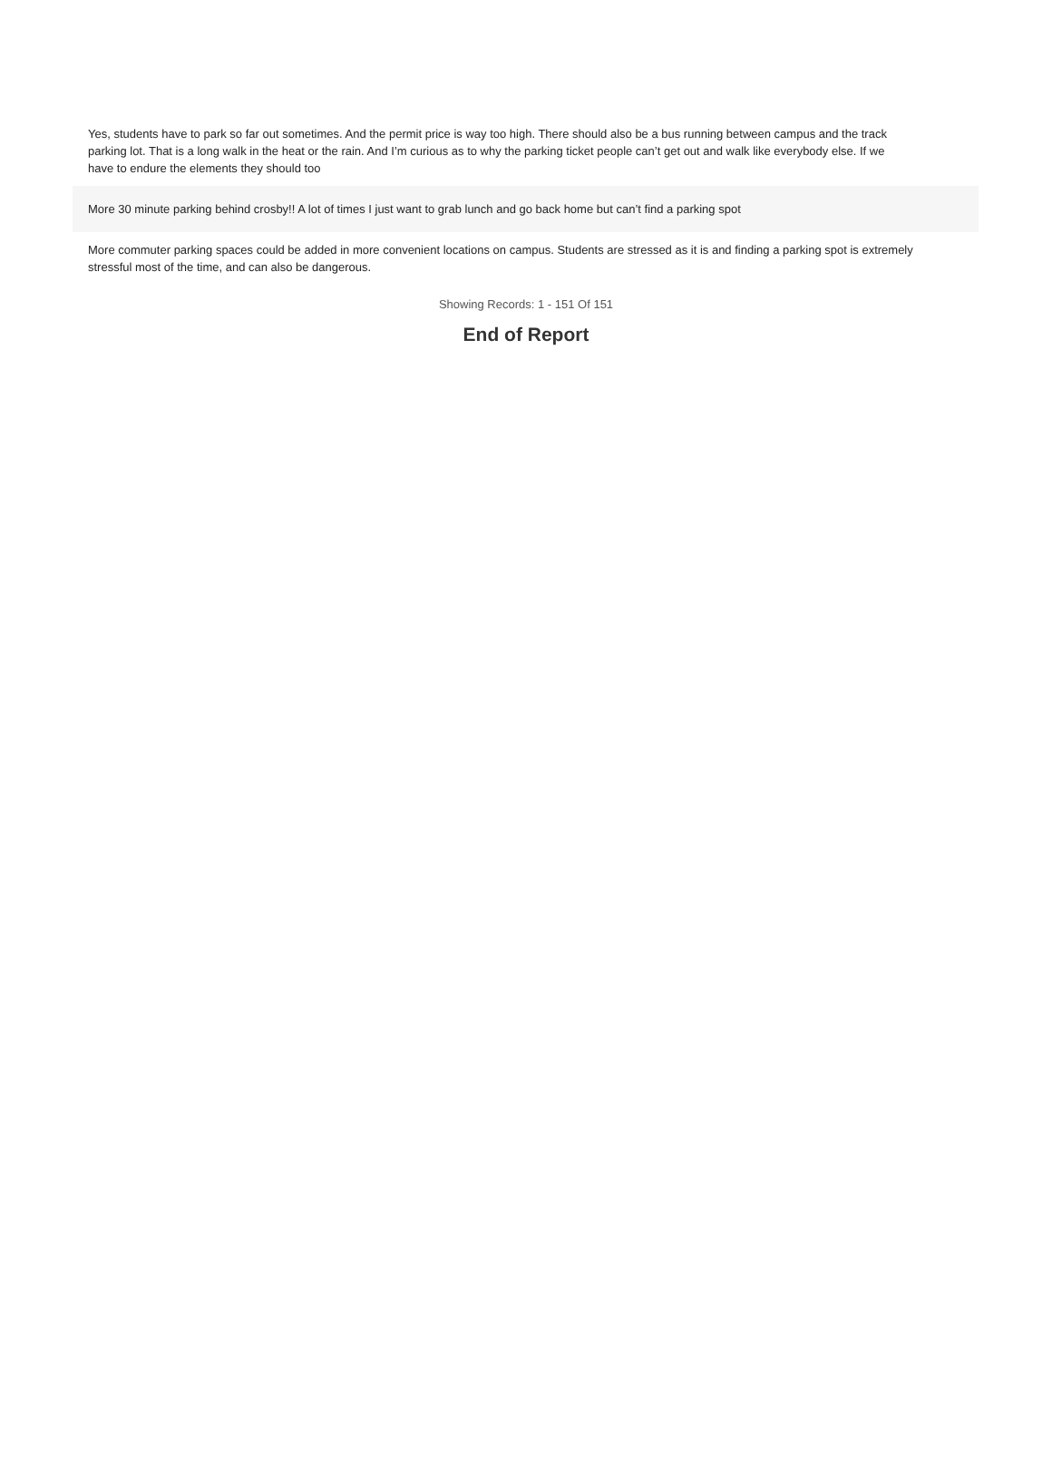| Yes, students have to park so far out sometimes. And the permit price is way too high. There should also be a bus running between campus and the track parking lot. That is a long walk in the heat or the rain. And I’m curious as to why the parking ticket people can’t get out and walk like everybody else. If we have to endure the elements they should too |
| More 30 minute parking behind crosby!! A lot of times I just want to grab lunch and go back home but can’t find a parking spot |
| More commuter parking spaces could be added in more convenient locations on campus. Students are stressed as it is and finding a parking spot is extremely stressful most of the time, and can also be dangerous. |
Showing Records: 1 - 151 Of 151
End of Report